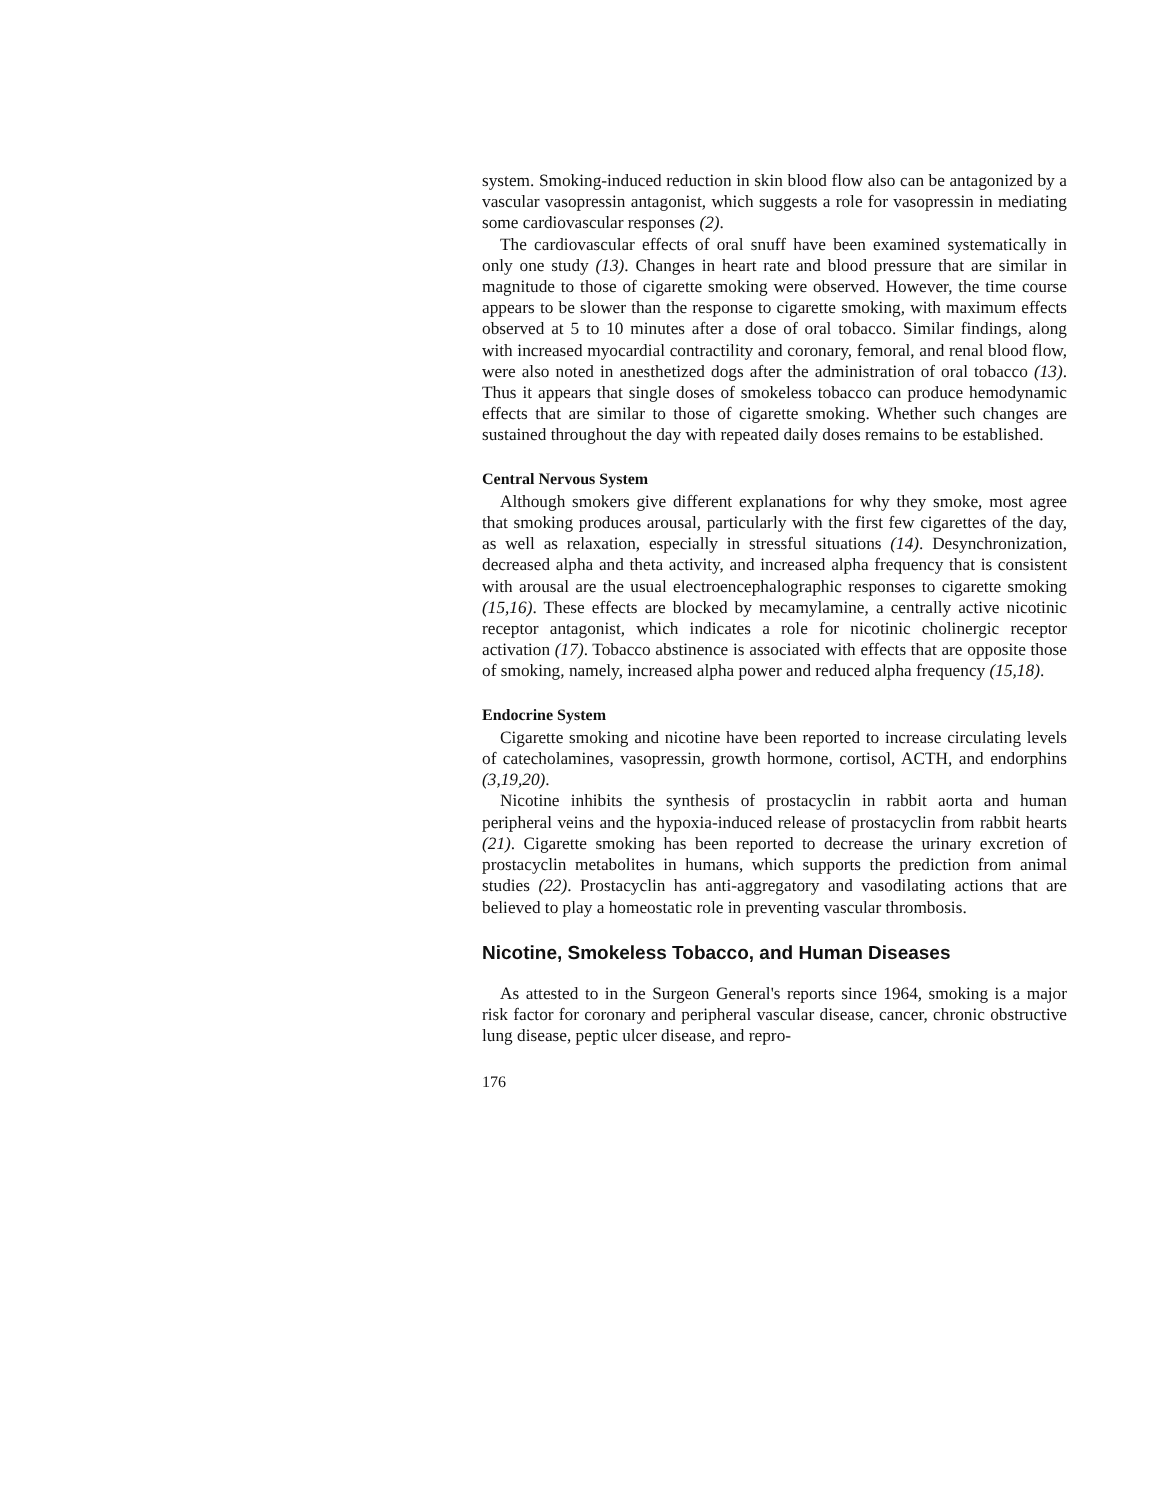system. Smoking-induced reduction in skin blood flow also can be antagonized by a vascular vasopressin antagonist, which suggests a role for vasopressin in mediating some cardiovascular responses (2).
The cardiovascular effects of oral snuff have been examined systematically in only one study (13). Changes in heart rate and blood pressure that are similar in magnitude to those of cigarette smoking were observed. However, the time course appears to be slower than the response to cigarette smoking, with maximum effects observed at 5 to 10 minutes after a dose of oral tobacco. Similar findings, along with increased myocardial contractility and coronary, femoral, and renal blood flow, were also noted in anesthetized dogs after the administration of oral tobacco (13). Thus it appears that single doses of smokeless tobacco can produce hemodynamic effects that are similar to those of cigarette smoking. Whether such changes are sustained throughout the day with repeated daily doses remains to be established.
Central Nervous System
Although smokers give different explanations for why they smoke, most agree that smoking produces arousal, particularly with the first few cigarettes of the day, as well as relaxation, especially in stressful situations (14). Desynchronization, decreased alpha and theta activity, and increased alpha frequency that is consistent with arousal are the usual electroencephalographic responses to cigarette smoking (15,16). These effects are blocked by mecamylamine, a centrally active nicotinic receptor antagonist, which indicates a role for nicotinic cholinergic receptor activation (17). Tobacco abstinence is associated with effects that are opposite those of smoking, namely, increased alpha power and reduced alpha frequency (15,18).
Endocrine System
Cigarette smoking and nicotine have been reported to increase circulating levels of catecholamines, vasopressin, growth hormone, cortisol, ACTH, and endorphins (3,19,20).
Nicotine inhibits the synthesis of prostacyclin in rabbit aorta and human peripheral veins and the hypoxia-induced release of prostacyclin from rabbit hearts (21). Cigarette smoking has been reported to decrease the urinary excretion of prostacyclin metabolites in humans, which supports the prediction from animal studies (22). Prostacyclin has anti-aggregatory and vasodilating actions that are believed to play a homeostatic role in preventing vascular thrombosis.
Nicotine, Smokeless Tobacco, and Human Diseases
As attested to in the Surgeon General's reports since 1964, smoking is a major risk factor for coronary and peripheral vascular disease, cancer, chronic obstructive lung disease, peptic ulcer disease, and repro-
176